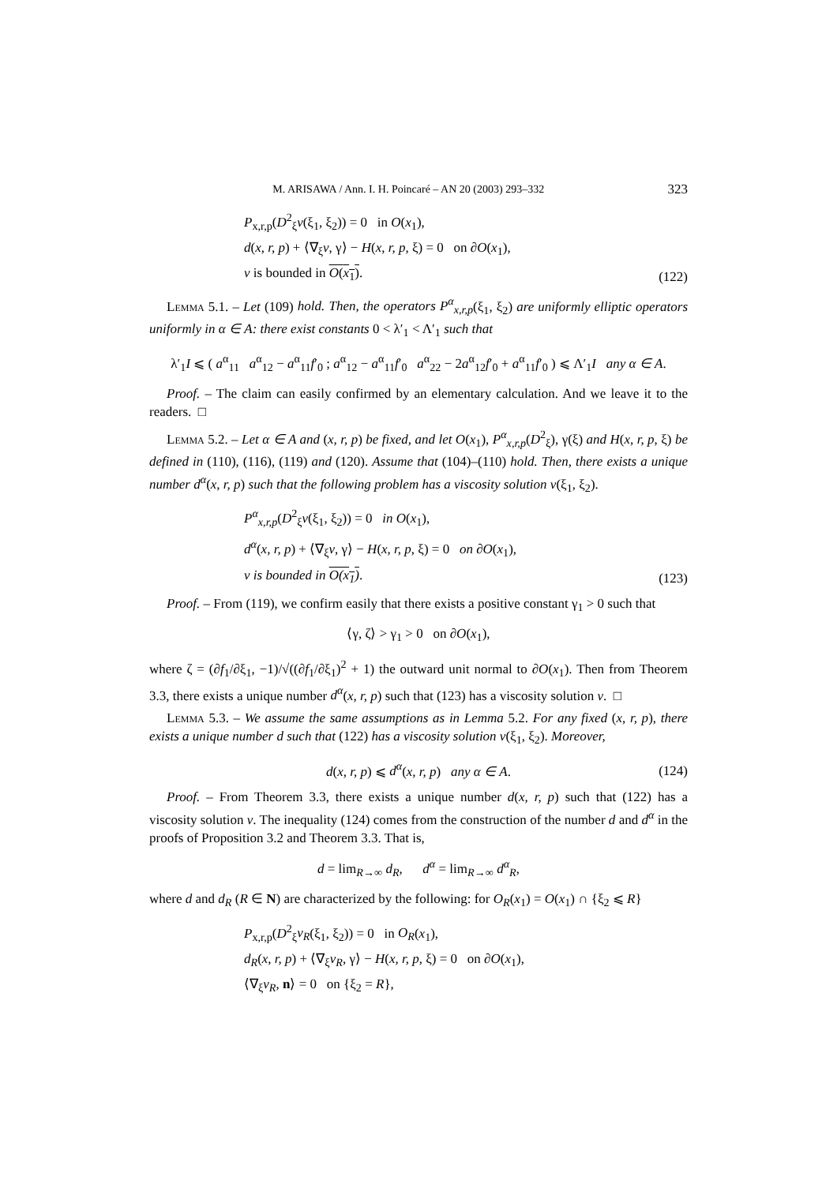M. ARISAWA / Ann. I. H. Poincaré – AN 20 (2003) 293–332 323
P<sub>x,r,p</sub>(D<sup>2</sup><sub>ξ</sub>v(ξ<sub>1</sub>, ξ<sub>2</sub>)) = 0 in O(x<sub>1</sub>),
d(x, r, p) + ⟨∇<sub>ξ</sub>v, γ⟩ − H(x, r, p, ξ) = 0 on ∂O(x<sub>1</sub>),
v is bounded in O(x<sub>1</sub>).
(122)
Lemma 5.1. – Let (109) hold. Then, the operators P<sup>α</sup><sub>x,r,p</sub>(ξ<sub>1</sub>, ξ<sub>2</sub>) are uniformly elliptic operators uniformly in α ∈ A: there exist constants 0 < λ′<sub>1</sub> < Λ′<sub>1</sub> such that
λ′<sub>1</sub>I ⩽ ( a<sup>α</sup><sub>11</sub> a<sup>α</sup><sub>12</sub> − a<sup>α</sup><sub>11</sub>f′<sub>0</sub> ; a<sup>α</sup><sub>12</sub> − a<sup>α</sup><sub>11</sub>f′<sub>0</sub> a<sup>α</sup><sub>22</sub> − 2a<sup>α</sup><sub>12</sub>f′<sub>0</sub> + a<sup>α</sup><sub>11</sub>f′<sub>0</sub> ) ⩽ Λ′<sub>1</sub>I any α ∈ A.
Proof. – The claim can easily confirmed by an elementary calculation. And we leave it to the readers. □
Lemma 5.2. – Let α ∈ A and (x, r, p) be fixed, and let O(x<sub>1</sub>), P<sup>α</sup><sub>x,r,p</sub>(D<sup>2</sup><sub>ξ</sub>), γ(ξ) and H(x, r, p, ξ) be defined in (110), (116), (119) and (120). Assume that (104)–(110) hold. Then, there exists a unique number d<sup>α</sup>(x, r, p) such that the following problem has a viscosity solution v(ξ<sub>1</sub>, ξ<sub>2</sub>).
P<sup>α</sup><sub>x,r,p</sub>(D<sup>2</sup><sub>ξ</sub>v(ξ<sub>1</sub>, ξ<sub>2</sub>)) = 0 in O(x<sub>1</sub>),
d<sup>α</sup>(x, r, p) + ⟨∇<sub>ξ</sub>v, γ⟩ − H(x, r, p, ξ) = 0 on ∂O(x<sub>1</sub>),
v is bounded in O(x<sub>1</sub>).
(123)
Proof. – From (119), we confirm easily that there exists a positive constant γ<sub>1</sub> > 0 such that
⟨γ, ζ⟩ > γ<sub>1</sub> > 0 on ∂O(x<sub>1</sub>),
where ζ = (∂f<sub>1</sub>/∂ξ<sub>1</sub>, −1)/√((∂f<sub>1</sub>/∂ξ<sub>1</sub>)<sup>2</sup> + 1) the outward unit normal to ∂O(x<sub>1</sub>). Then from Theorem 3.3, there exists a unique number d<sup>α</sup>(x, r, p) such that (123) has a viscosity solution v. □
Lemma 5.3. – We assume the same assumptions as in Lemma 5.2. For any fixed (x, r, p), there exists a unique number d such that (122) has a viscosity solution v(ξ<sub>1</sub>, ξ<sub>2</sub>). Moreover,
d(x, r, p) ⩽ d<sup>α</sup>(x, r, p) any α ∈ A.
(124)
Proof. – From Theorem 3.3, there exists a unique number d(x, r, p) such that (122) has a viscosity solution v. The inequality (124) comes from the construction of the number d and d<sup>α</sup> in the proofs of Proposition 3.2 and Theorem 3.3. That is,
d = lim<sub>R→∞</sub> d<sub>R</sub>, d<sup>α</sup> = lim<sub>R→∞</sub> d<sup>α</sup><sub>R</sub>,
where d and d<sub>R</sub> (R ∈ N) are characterized by the following: for O<sub>R</sub>(x<sub>1</sub>) = O(x<sub>1</sub>) ∩ {ξ<sub>2</sub> ⩽ R}
P<sub>x,r,p</sub>(D<sup>2</sup><sub>ξ</sub>v<sub>R</sub>(ξ<sub>1</sub>, ξ<sub>2</sub>)) = 0 in O<sub>R</sub>(x<sub>1</sub>),
d<sub>R</sub>(x, r, p) + ⟨∇<sub>ξ</sub>v<sub>R</sub>, γ⟩ − H(x, r, p, ξ) = 0 on ∂O(x<sub>1</sub>),
⟨∇<sub>ξ</sub>v<sub>R</sub>, n⟩ = 0 on {ξ<sub>2</sub> = R},